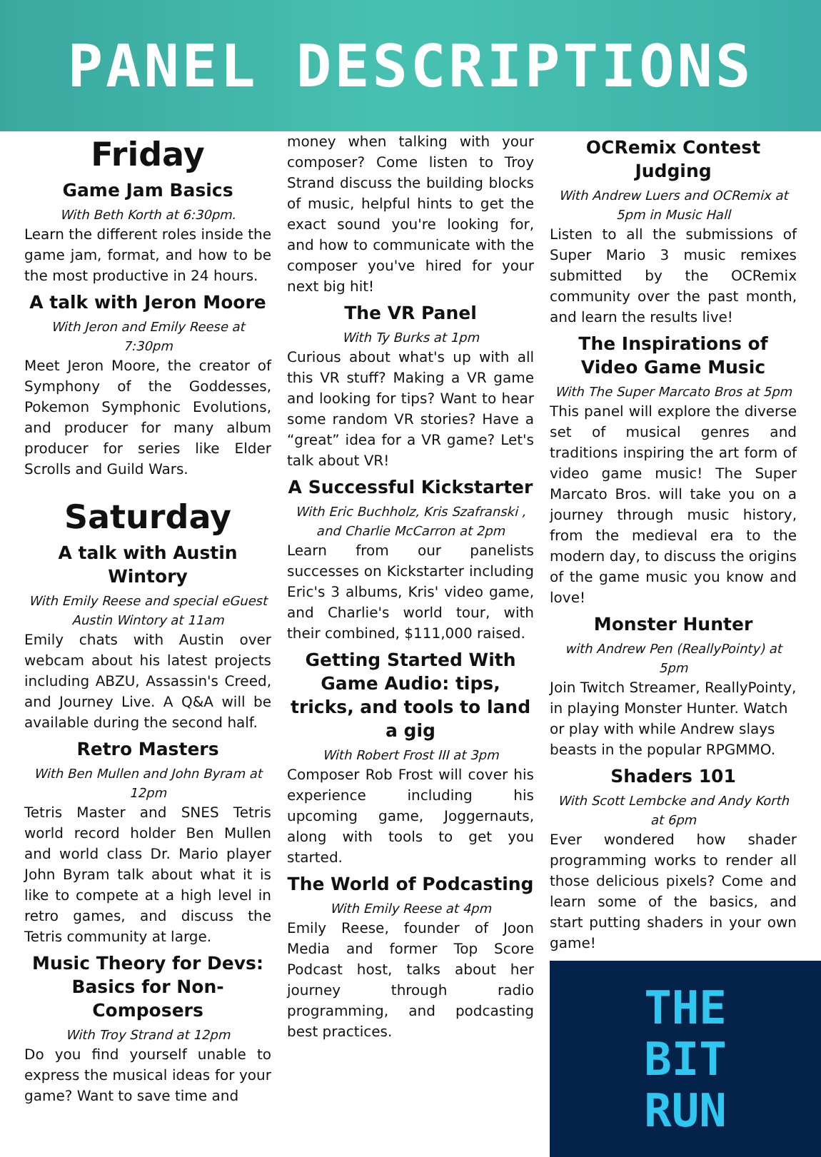PANEL DESCRIPTIONS
Friday
Game Jam Basics
With Beth Korth at 6:30pm.
Learn the different roles inside the game jam, format, and how to be the most productive in 24 hours.
A talk with Jeron Moore
With Jeron and Emily Reese at 7:30pm
Meet Jeron Moore, the creator of Symphony of the Goddesses, Pokemon Symphonic Evolutions, and producer for many album producer for series like Elder Scrolls and Guild Wars.
Saturday
A talk with Austin Wintory
With Emily Reese and special eGuest Austin Wintory at 11am
Emily chats with Austin over webcam about his latest projects including ABZU, Assassin's Creed, and Journey Live. A Q&A will be available during the second half.
Retro Masters
With Ben Mullen and John Byram at 12pm
Tetris Master and SNES Tetris world record holder Ben Mullen and world class Dr. Mario player John Byram talk about what it is like to compete at a high level in retro games, and discuss the Tetris community at large.
Music Theory for Devs: Basics for Non-Composers
With Troy Strand at 12pm
Do you find yourself unable to express the musical ideas for your game? Want to save time and
money when talking with your composer? Come listen to Troy Strand discuss the building blocks of music, helpful hints to get the exact sound you're looking for, and how to communicate with the composer you've hired for your next big hit!
The VR Panel
With Ty Burks at 1pm
Curious about what's up with all this VR stuff? Making a VR game and looking for tips? Want to hear some random VR stories? Have a “great” idea for a VR game? Let's talk about VR!
A Successful Kickstarter
With Eric Buchholz, Kris Szafranski , and Charlie McCarron at 2pm
Learn from our panelists successes on Kickstarter including Eric's 3 albums, Kris' video game, and Charlie's world tour, with their combined, $111,000 raised.
Getting Started With Game Audio: tips, tricks, and tools to land a gig
With Robert Frost III at 3pm
Composer Rob Frost will cover his experience including his upcoming game, Joggernauts, along with tools to get you started.
The World of Podcasting
With Emily Reese at 4pm
Emily Reese, founder of Joon Media and former Top Score Podcast host, talks about her journey through radio programming, and podcasting best practices.
OCRemix Contest Judging
With Andrew Luers and OCRemix at 5pm in Music Hall
Listen to all the submissions of Super Mario 3 music remixes submitted by the OCRemix community over the past month, and learn the results live!
The Inspirations of Video Game Music
With The Super Marcato Bros at 5pm
This panel will explore the diverse set of musical genres and traditions inspiring the art form of video game music! The Super Marcato Bros. will take you on a journey through music history, from the medieval era to the modern day, to discuss the origins of the game music you know and love!
Monster Hunter
with Andrew Pen (ReallyPointy) at 5pm
Join Twitch Streamer, ReallyPointy, in playing Monster Hunter. Watch or play with while Andrew slays beasts in the popular RPGMMO.
Shaders 101
With Scott Lembcke and Andy Korth at 6pm
Ever wondered how shader programming works to render all those delicious pixels? Come and learn some of the basics, and start putting shaders in your own game!
THE
BIT
RUN